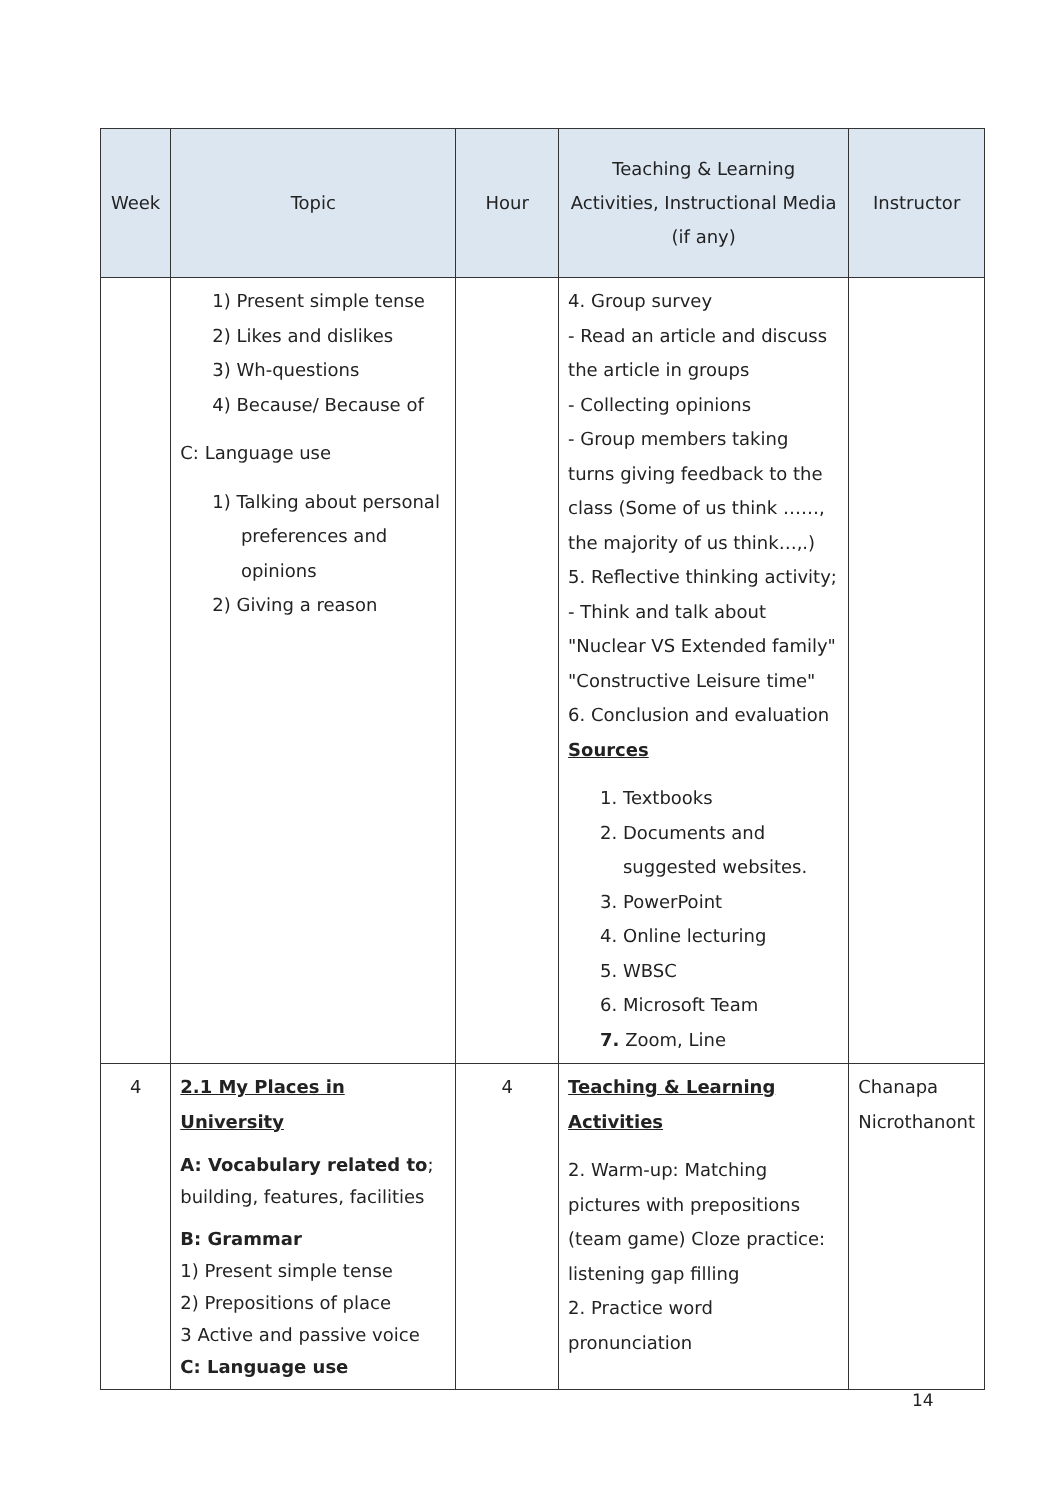| Week | Topic | Hour | Teaching & Learning Activities, Instructional Media (if any) | Instructor |
| --- | --- | --- | --- | --- |
| | 1) Present simple tense 2) Likes and dislikes 3) Wh-questions 4) Because/ Because of C: Language use 1) Talking about personal preferences and opinions 2) Giving a reason | | 4. Group survey - Read an article and discuss the article in groups - Collecting opinions - Group members taking turns giving feedback to the class (Some of us think ……, the majority of us think…,.) 5. Reflective thinking activity; - Think and talk about "Nuclear VS Extended family" "Constructive Leisure time" 6. Conclusion and evaluation Sources 1. Textbooks 2. Documents and suggested websites. 3. PowerPoint 4. Online lecturing 5. WBSC 6. Microsoft Team 7. Zoom, Line | |
| 4 | 2.1 My Places in University A: Vocabulary related to ; building, features, facilities B: Grammar 1) Present simple tense 2) Prepositions of place 3 Active and passive voice C: Language use | 4 | Teaching & Learning Activities 2. Warm-up: Matching pictures with prepositions (team game) Cloze practice: listening gap filling 2. Practice word pronunciation | Chanapa Nicrothanont |
14